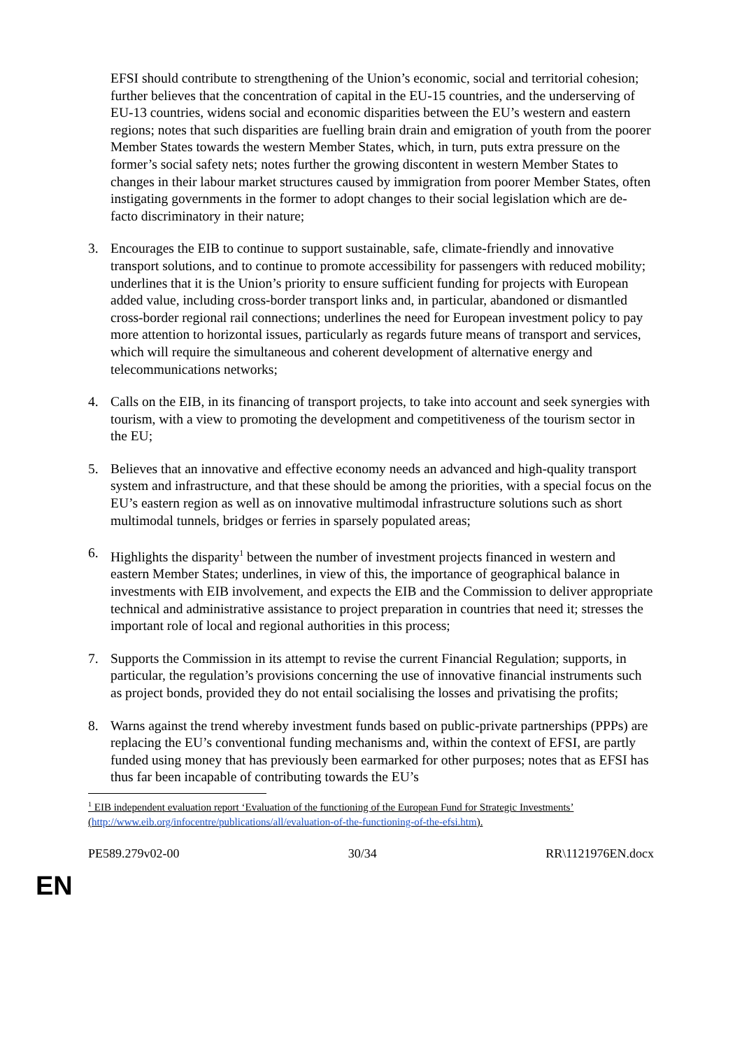EFSI should contribute to strengthening of the Union’s economic, social and territorial cohesion; further believes that the concentration of capital in the EU-15 countries, and the underserving of EU-13 countries, widens social and economic disparities between the EU’s western and eastern regions; notes that such disparities are fuelling brain drain and emigration of youth from the poorer Member States towards the western Member States, which, in turn, puts extra pressure on the former’s social safety nets; notes further the growing discontent in western Member States to changes in their labour market structures caused by immigration from poorer Member States, often instigating governments in the former to adopt changes to their social legislation which are de-facto discriminatory in their nature;
3. Encourages the EIB to continue to support sustainable, safe, climate-friendly and innovative transport solutions, and to continue to promote accessibility for passengers with reduced mobility; underlines that it is the Union’s priority to ensure sufficient funding for projects with European added value, including cross-border transport links and, in particular, abandoned or dismantled cross-border regional rail connections; underlines the need for European investment policy to pay more attention to horizontal issues, particularly as regards future means of transport and services, which will require the simultaneous and coherent development of alternative energy and telecommunications networks;
4. Calls on the EIB, in its financing of transport projects, to take into account and seek synergies with tourism, with a view to promoting the development and competitiveness of the tourism sector in the EU;
5. Believes that an innovative and effective economy needs an advanced and high-quality transport system and infrastructure, and that these should be among the priorities, with a special focus on the EU’s eastern region as well as on innovative multimodal infrastructure solutions such as short multimodal tunnels, bridges or ferries in sparsely populated areas;
6. Highlights the disparity<sup>1</sup> between the number of investment projects financed in western and eastern Member States; underlines, in view of this, the importance of geographical balance in investments with EIB involvement, and expects the EIB and the Commission to deliver appropriate technical and administrative assistance to project preparation in countries that need it; stresses the important role of local and regional authorities in this process;
7. Supports the Commission in its attempt to revise the current Financial Regulation; supports, in particular, the regulation’s provisions concerning the use of innovative financial instruments such as project bonds, provided they do not entail socialising the losses and privatising the profits;
8. Warns against the trend whereby investment funds based on public-private partnerships (PPPs) are replacing the EU’s conventional funding mechanisms and, within the context of EFSI, are partly funded using money that has previously been earmarked for other purposes; notes that as EFSI has thus far been incapable of contributing towards the EU’s
<sup>1</sup> EIB independent evaluation report ‘Evaluation of the functioning of the European Fund for Strategic Investments’ (http://www.eib.org/infocentre/publications/all/evaluation-of-the-functioning-of-the-efsi.htm).
PE589.279v02-00 30/34 RR\1121976EN.docx
EN